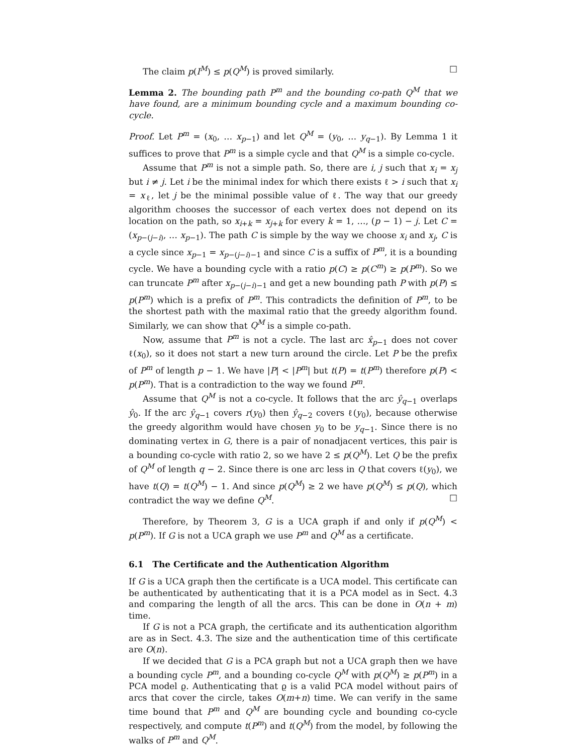The claim p(I<sup>M</sup>) ≤ p(Q<sup>M</sup>) is proved similarly. □
Lemma 2. The bounding path P<sup>m</sup> and the bounding co-path Q<sup>M</sup> that we have found, are a minimum bounding cycle and a maximum bounding co-cycle.
Proof. Let P<sup>m</sup> = (x<sub>0</sub>, … x<sub>p−1</sub>) and let Q<sup>M</sup> = (y<sub>0</sub>, … y<sub>q−1</sub>). By Lemma 1 it suffices to prove that P<sup>m</sup> is a simple cycle and that Q<sup>M</sup> is a simple co-cycle.
Assume that P<sup>m</sup> is not a simple path. So, there are i, j such that x<sub>i</sub> = x<sub>j</sub> but i ≠ j. Let i be the minimal index for which there exists ℓ > i such that x<sub>i</sub> = x<sub>ℓ</sub>, let j be the minimal possible value of ℓ. The way that our greedy algorithm chooses the successor of each vertex does not depend on its location on the path, so x<sub>i+k</sub> = x<sub>j+k</sub> for every k = 1, …, (p − 1) − j. Let C = (x<sub>p−(j−i)</sub>, … x<sub>p−1</sub>). The path C is simple by the way we choose x<sub>i</sub> and x<sub>j</sub>, C is a cycle since x<sub>p−1</sub> = x<sub>p−(j−i)−1</sub> and since C is a suffix of P<sup>m</sup>, it is a bounding cycle. We have a bounding cycle with a ratio p(C) ≥ p(C<sup>m</sup>) ≥ p(P<sup>m</sup>). So we can truncate P<sup>m</sup> after x<sub>p−(j−i)−1</sub> and get a new bounding path P with p(P) ≤ p(P<sup>m</sup>) which is a prefix of P<sup>m</sup>. This contradicts the definition of P<sup>m</sup>, to be the shortest path with the maximal ratio that the greedy algorithm found. Similarly, we can show that Q<sup>M</sup> is a simple co-path.
Now, assume that P<sup>m</sup> is not a cycle. The last arc x̂<sub>p−1</sub> does not cover ℓ(x<sub>0</sub>), so it does not start a new turn around the circle. Let P be the prefix of P<sup>m</sup> of length p − 1. We have |P| < |P<sup>m</sup>| but t(P) = t(P<sup>m</sup>) therefore p(P) < p(P<sup>m</sup>). That is a contradiction to the way we found P<sup>m</sup>.
Assume that Q<sup>M</sup> is not a co-cycle. It follows that the arc ŷ<sub>q−1</sub> overlaps ŷ<sub>0</sub>. If the arc ŷ<sub>q−1</sub> covers r(y<sub>0</sub>) then ŷ<sub>q−2</sub> covers ℓ(y<sub>0</sub>), because otherwise the greedy algorithm would have chosen y<sub>0</sub> to be y<sub>q−1</sub>. Since there is no dominating vertex in G, there is a pair of nonadjacent vertices, this pair is a bounding co-cycle with ratio 2, so we have 2 ≤ p(Q<sup>M</sup>). Let Q be the prefix of Q<sup>M</sup> of length q − 2. Since there is one arc less in Q that covers ℓ(y<sub>0</sub>), we have t(Q) = t(Q<sup>M</sup>) − 1. And since p(Q<sup>M</sup>) ≥ 2 we have p(Q<sup>M</sup>) ≤ p(Q), which contradict the way we define Q<sup>M</sup>. □
Therefore, by Theorem 3, G is a UCA graph if and only if p(Q<sup>M</sup>) < p(P<sup>m</sup>). If G is not a UCA graph we use P<sup>m</sup> and Q<sup>M</sup> as a certificate.
6.1 The Certificate and the Authentication Algorithm
If G is a UCA graph then the certificate is a UCA model. This certificate can be authenticated by authenticating that it is a PCA model as in Sect. 4.3 and comparing the length of all the arcs. This can be done in O(n + m) time.
If G is not a PCA graph, the certificate and its authentication algorithm are as in Sect. 4.3. The size and the authentication time of this certificate are O(n).
If we decided that G is a PCA graph but not a UCA graph then we have a bounding cycle P<sup>m</sup>, and a bounding co-cycle Q<sup>M</sup> with p(Q<sup>M</sup>) ≥ p(P<sup>m</sup>) in a PCA model ϱ. Authenticating that ϱ is a valid PCA model without pairs of arcs that cover the circle, takes O(m+n) time. We can verify in the same time bound that P<sup>m</sup> and Q<sup>M</sup> are bounding cycle and bounding co-cycle respectively, and compute t(P<sup>m</sup>) and t(Q<sup>M</sup>) from the model, by following the walks of P<sup>m</sup> and Q<sup>M</sup>.